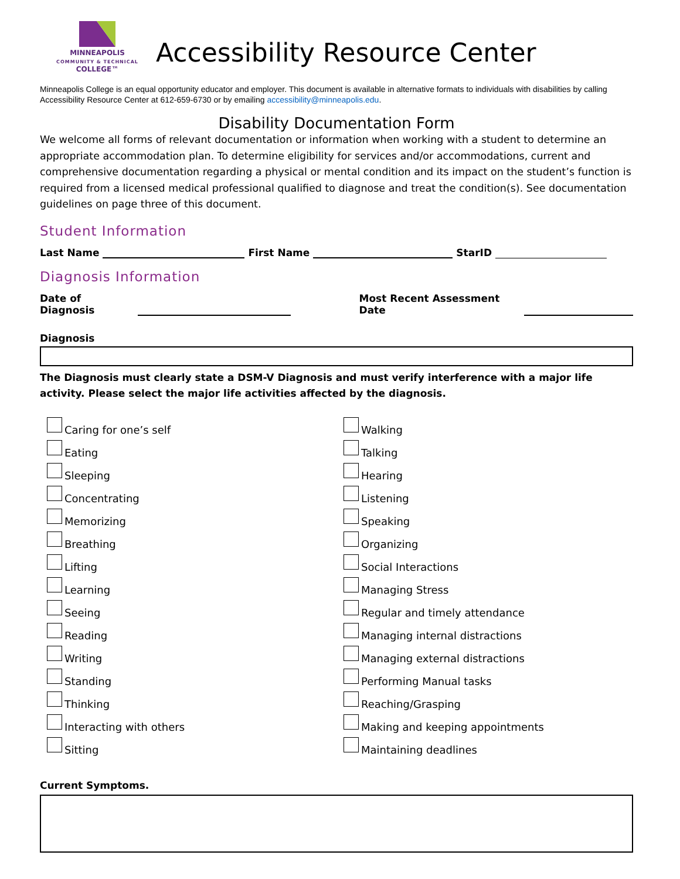MINNEAPOLIS
COMMUNITY & TECHNICAL
COLLEGE™
Accessibility Resource Center
Minneapolis College is an equal opportunity educator and employer. This document is available in alternative formats to individuals with disabilities by calling Accessibility Resource Center at 612-659-6730 or by emailing accessibility@minneapolis.edu.
Disability Documentation Form
We welcome all forms of relevant documentation or information when working with a student to determine an appropriate accommodation plan. To determine eligibility for services and/or accommodations, current and comprehensive documentation regarding a physical or mental condition and its impact on the student’s function is required from a licensed medical professional qualified to diagnose and treat the condition(s). See documentation guidelines on page three of this document.
Student Information
Last Name First Name StarID
Diagnosis Information
Date of Diagnosis Most Recent Assessment Date
Diagnosis
The Diagnosis must clearly state a DSM-V Diagnosis and must verify interference with a major life activity. Please select the major life activities affected by the diagnosis.
Caring for one’s self
Eating
Sleeping
Concentrating
Memorizing
Breathing
Lifting
Learning
Seeing
Reading
Writing
Standing
Thinking
Interacting with others
Sitting
Walking
Talking
Hearing
Listening
Speaking
Organizing
Social Interactions
Managing Stress
Regular and timely attendance
Managing internal distractions
Managing external distractions
Performing Manual tasks
Reaching/Grasping
Making and keeping appointments
Maintaining deadlines
Current Symptoms.